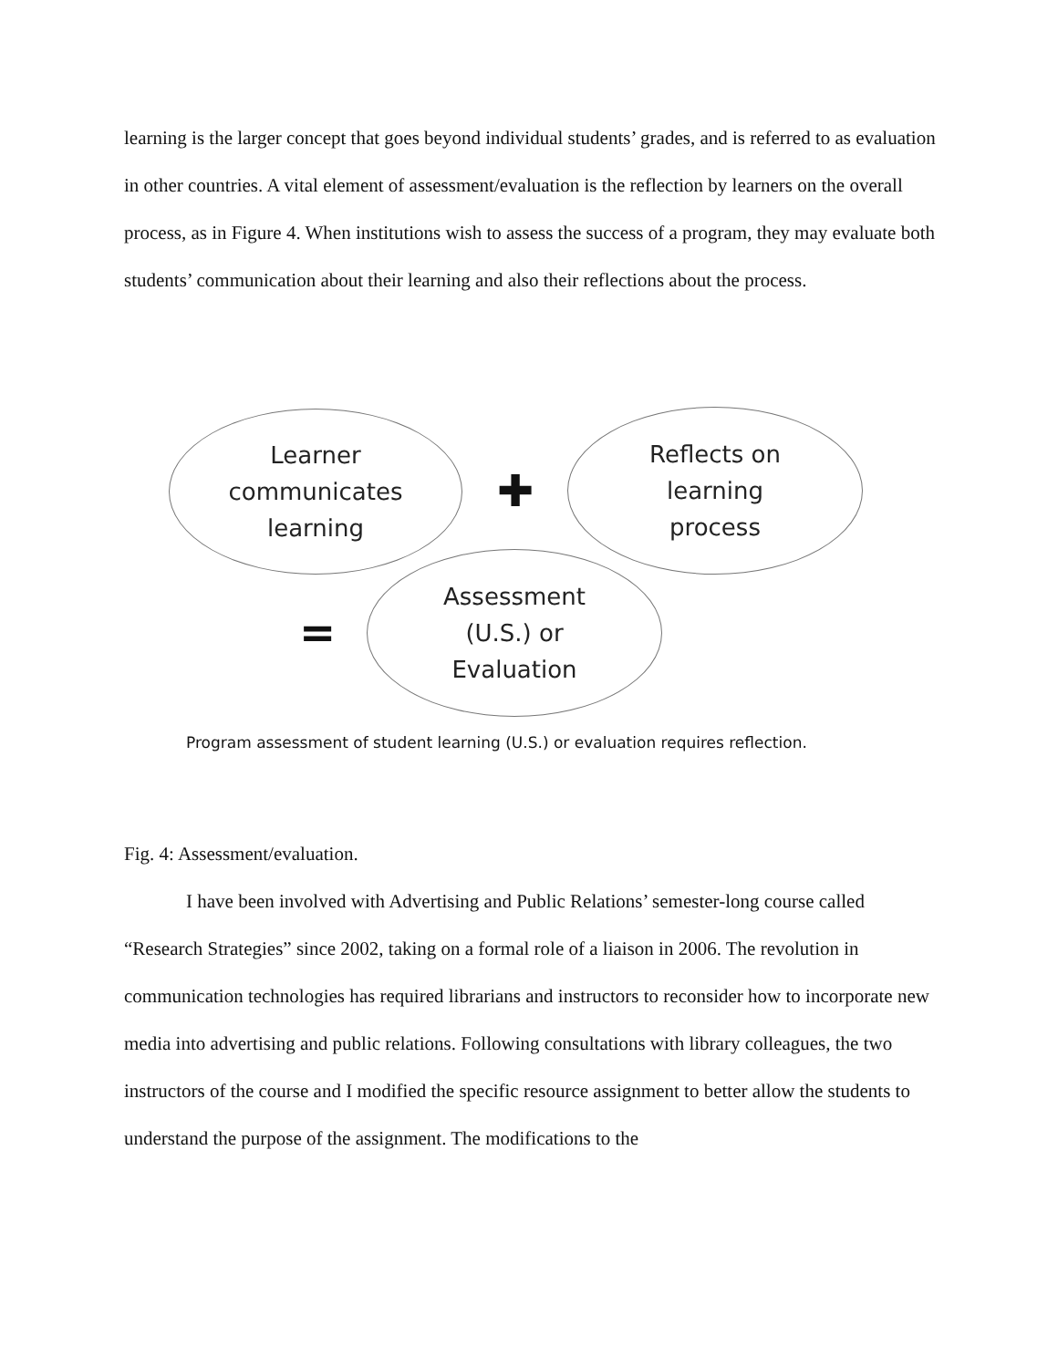learning is the larger concept that goes beyond individual students’ grades, and is referred to as evaluation in other countries. A vital element of assessment/evaluation is the reflection by learners on the overall process, as in Figure 4. When institutions wish to assess the success of a program, they may evaluate both students’ communication about their learning and also their reflections about the process.
Learner
communicates
learning
✚
Reflects on
learning
process
=
Assessment
(U.S.) or
Evaluation
Program assessment of student learning (U.S.) or evaluation requires reflection.
Fig. 4: Assessment/evaluation.
I have been involved with Advertising and Public Relations’ semester-long course called “Research Strategies” since 2002, taking on a formal role of a liaison in 2006. The revolution in communication technologies has required librarians and instructors to reconsider how to incorporate new media into advertising and public relations. Following consultations with library colleagues, the two instructors of the course and I modified the specific resource assignment to better allow the students to understand the purpose of the assignment. The modifications to the